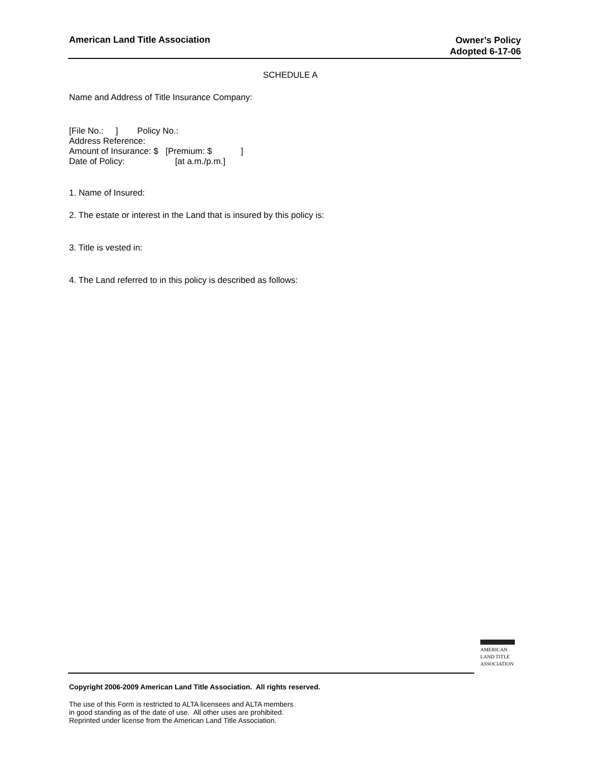American Land Title Association
Owner’s Policy
Adopted 6-17-06
SCHEDULE A
Name and Address of Title Insurance Company:
[File No.: ] Policy No.:
Address Reference:
Amount of Insurance: $ [Premium: $ ]
Date of Policy: [at a.m./p.m.]
1. Name of Insured:
2. The estate or interest in the Land that is insured by this policy is:
3. Title is vested in:
4. The Land referred to in this policy is described as follows:
AMERICAN
LAND TITLE
ASSOCIATION
Copyright 2006-2009 American Land Title Association. All rights reserved.
The use of this Form is restricted to ALTA licensees and ALTA members
in good standing as of the date of use. All other uses are prohibited.
Reprinted under license from the American Land Title Association.